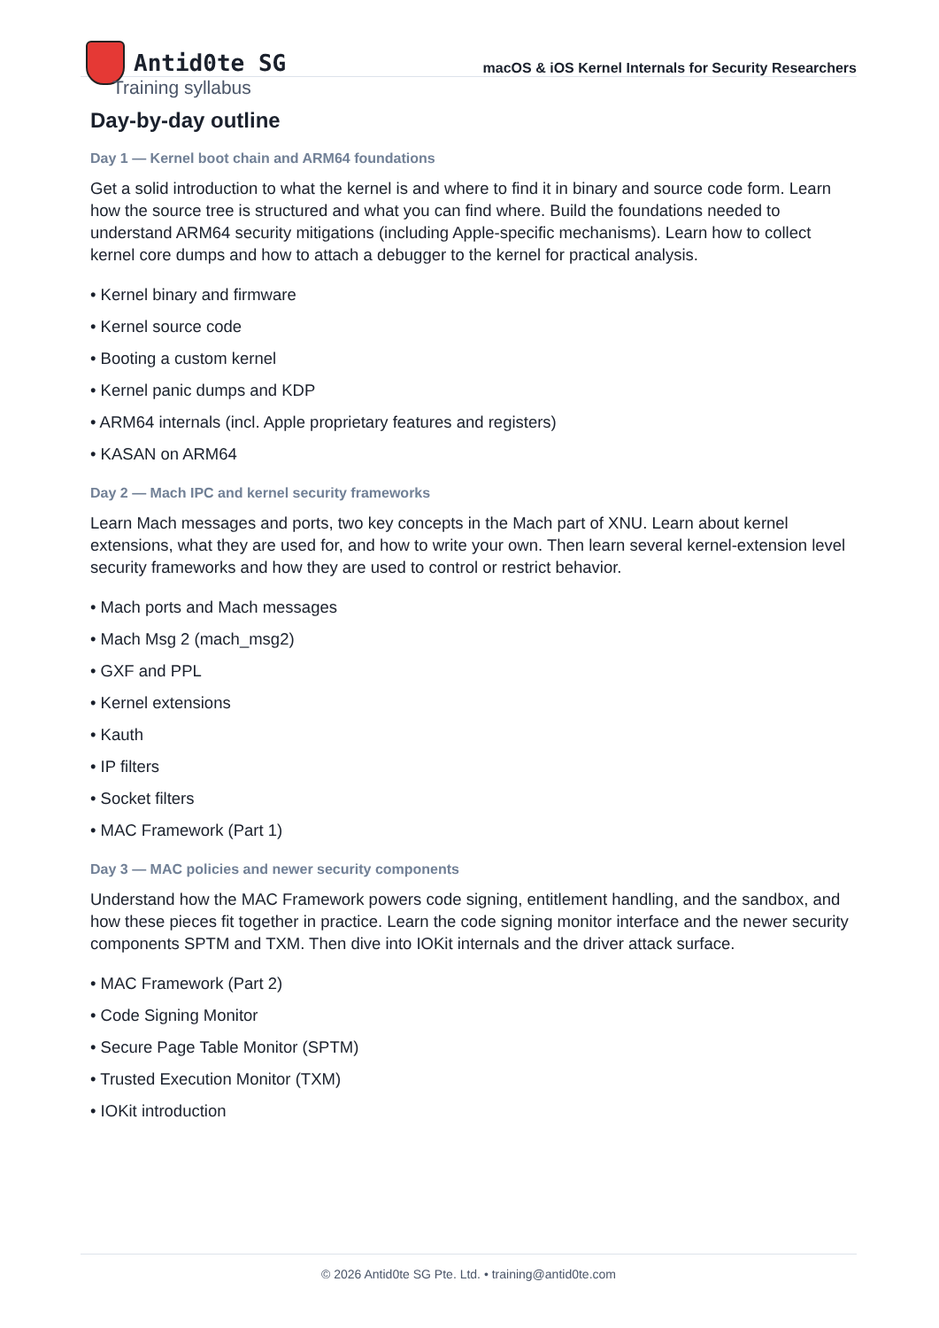Antid0te SG
macOS & iOS Kernel Internals for Security Researchers
Training syllabus
Day-by-day outline
Day 1 — Kernel boot chain and ARM64 foundations
Get a solid introduction to what the kernel is and where to find it in binary and source code form. Learn how the source tree is structured and what you can find where. Build the foundations needed to understand ARM64 security mitigations (including Apple-specific mechanisms). Learn how to collect kernel core dumps and how to attach a debugger to the kernel for practical analysis.
• Kernel binary and firmware
• Kernel source code
• Booting a custom kernel
• Kernel panic dumps and KDP
• ARM64 internals (incl. Apple proprietary features and registers)
• KASAN on ARM64
Day 2 — Mach IPC and kernel security frameworks
Learn Mach messages and ports, two key concepts in the Mach part of XNU. Learn about kernel extensions, what they are used for, and how to write your own. Then learn several kernel-extension level security frameworks and how they are used to control or restrict behavior.
• Mach ports and Mach messages
• Mach Msg 2 (mach_msg2)
• GXF and PPL
• Kernel extensions
• Kauth
• IP filters
• Socket filters
• MAC Framework (Part 1)
Day 3 — MAC policies and newer security components
Understand how the MAC Framework powers code signing, entitlement handling, and the sandbox, and how these pieces fit together in practice. Learn the code signing monitor interface and the newer security components SPTM and TXM. Then dive into IOKit internals and the driver attack surface.
• MAC Framework (Part 2)
• Code Signing Monitor
• Secure Page Table Monitor (SPTM)
• Trusted Execution Monitor (TXM)
• IOKit introduction
© 2026 Antid0te SG Pte. Ltd. • training@antid0te.com